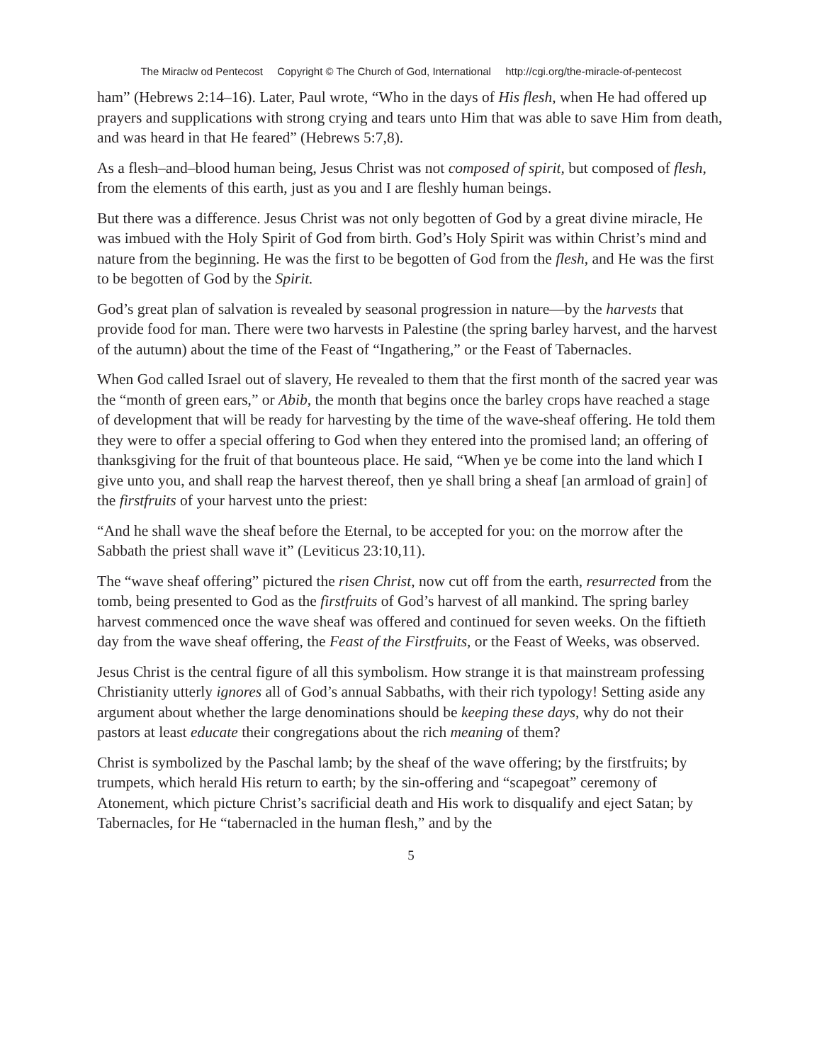The Miraclw od Pentecost Copyright © The Church of God, International http://cgi.org/the-miracle-of-pentecost
ham” (Hebrews 2:14–16). Later, Paul wrote, “Who in the days of His flesh, when He had offered up prayers and supplications with strong crying and tears unto Him that was able to save Him from death, and was heard in that He feared” (Hebrews 5:7,8).
As a flesh–and–blood human being, Jesus Christ was not composed of spirit, but composed of flesh, from the elements of this earth, just as you and I are fleshly human beings.
But there was a difference. Jesus Christ was not only begotten of God by a great divine miracle, He was imbued with the Holy Spirit of God from birth. God’s Holy Spirit was within Christ’s mind and nature from the beginning. He was the first to be begotten of God from the flesh, and He was the first to be begotten of God by the Spirit.
God’s great plan of salvation is revealed by seasonal progression in nature—by the harvests that provide food for man. There were two harvests in Palestine (the spring barley harvest, and the harvest of the autumn) about the time of the Feast of “Ingathering,” or the Feast of Tabernacles.
When God called Israel out of slavery, He revealed to them that the first month of the sacred year was the “month of green ears,” or Abib, the month that begins once the barley crops have reached a stage of development that will be ready for harvesting by the time of the wave-sheaf offering. He told them they were to offer a special offering to God when they entered into the promised land; an offering of thanksgiving for the fruit of that bounteous place. He said, “When ye be come into the land which I give unto you, and shall reap the harvest thereof, then ye shall bring a sheaf [an armload of grain] of the firstfruits of your harvest unto the priest:
“And he shall wave the sheaf before the Eternal, to be accepted for you: on the morrow after the Sabbath the priest shall wave it” (Leviticus 23:10,11).
The “wave sheaf offering” pictured the risen Christ, now cut off from the earth, resurrected from the tomb, being presented to God as the firstfruits of God’s harvest of all mankind. The spring barley harvest commenced once the wave sheaf was offered and continued for seven weeks. On the fiftieth day from the wave sheaf offering, the Feast of the Firstfruits, or the Feast of Weeks, was observed.
Jesus Christ is the central figure of all this symbolism. How strange it is that mainstream professing Christianity utterly ignores all of God’s annual Sabbaths, with their rich typology! Setting aside any argument about whether the large denominations should be keeping these days, why do not their pastors at least educate their congregations about the rich meaning of them?
Christ is symbolized by the Paschal lamb; by the sheaf of the wave offering; by the firstfruits; by trumpets, which herald His return to earth; by the sin-offering and “scapegoat” ceremony of Atonement, which picture Christ’s sacrificial death and His work to disqualify and eject Satan; by Tabernacles, for He “tabernacled in the human flesh,” and by the
5